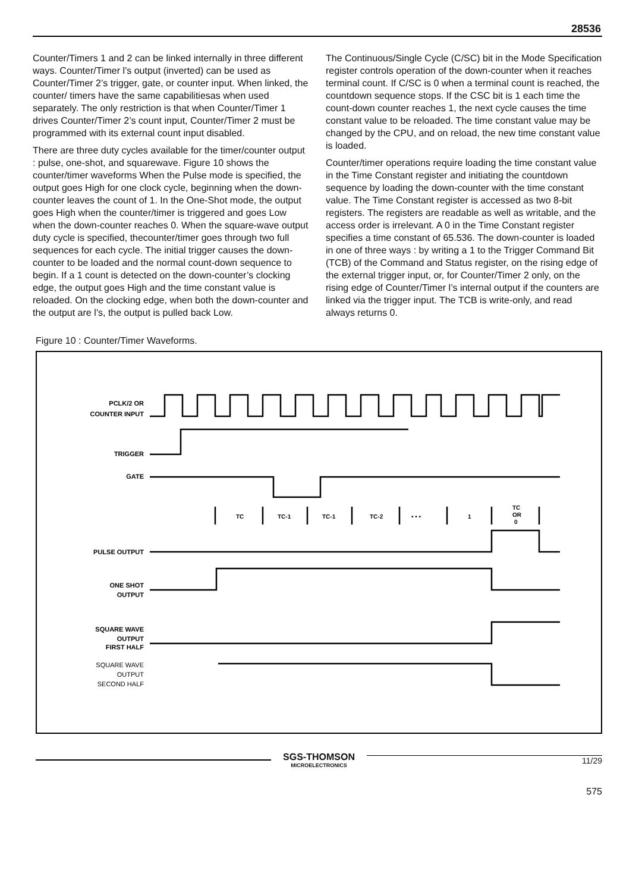28536
Counter/Timers 1 and 2 can be linked internally in three different ways. Counter/Timer l’s output (inverted) can be used as Counter/Timer 2’s trigger, gate, or counter input. When linked, the counter/ timers have the same capabilitiesas when used separately. The only restriction is that when Counter/Timer 1 drives Counter/Timer 2’s count input, Counter/Timer 2 must be programmed with its external count input disabled.
There are three duty cycles available for the timer/counter output : pulse, one-shot, and squarewave. Figure 10 shows the counter/timer waveforms When the Pulse mode is specified, the output goes High for one clock cycle, beginning when the down-counter leaves the count of 1. In the One-Shot mode, the output goes High when the counter/timer is triggered and goes Low when the down-counter reaches 0. When the square-wave output duty cycle is specified, thecounter/timer goes through two full sequences for each cycle. The initial trigger causes the down-counter to be loaded and the normal count-down sequence to begin. If a 1 count is detected on the down-counter’s clocking edge, the output goes High and the time constant value is reloaded. On the clocking edge, when both the down-counter and the output are l’s, the output is pulled back Low.
The Continuous/Single Cycle (C/SC) bit in the Mode Specification register controls operation of the down-counter when it reaches terminal count. If C/SC is 0 when a terminal count is reached, the countdown sequence stops. If the CSC bit is 1 each time the count-down counter reaches 1, the next cycle causes the time constant value to be reloaded. The time constant value may be changed by the CPU, and on reload, the new time constant value is loaded.
Counter/timer operations require loading the time constant value in the Time Constant register and initiating the countdown sequence by loading the down-counter with the time constant value. The Time Constant register is accessed as two 8-bit registers. The registers are readable as well as writable, and the access order is irrelevant. A 0 in the Time Constant register specifies a time constant of 65.536. The down-counter is loaded in one of three ways : by writing a 1 to the Trigger Command Bit (TCB) of the Command and Status register, on the rising edge of the external trigger input, or, for Counter/Timer 2 only, on the rising edge of Counter/Timer l’s internal output if the counters are linked via the trigger input. The TCB is write-only, and read always returns 0.
Figure 10 : Counter/Timer Waveforms.
PCLK/2 OR
COUNTER INPUT
TRIGGER
GATE
PULSE OUTPUT
ONE SHOT
OUTPUT
SQUARE WAVE
OUTPUT
FIRST HALF
SQUARE WAVE
OUTPUT
SECOND HALF
TC
TC-1
TC-1
TC-2
• • •
1
TC
OR
0
SGS-THOMSON
MICROELECTRONICS
11/29
575